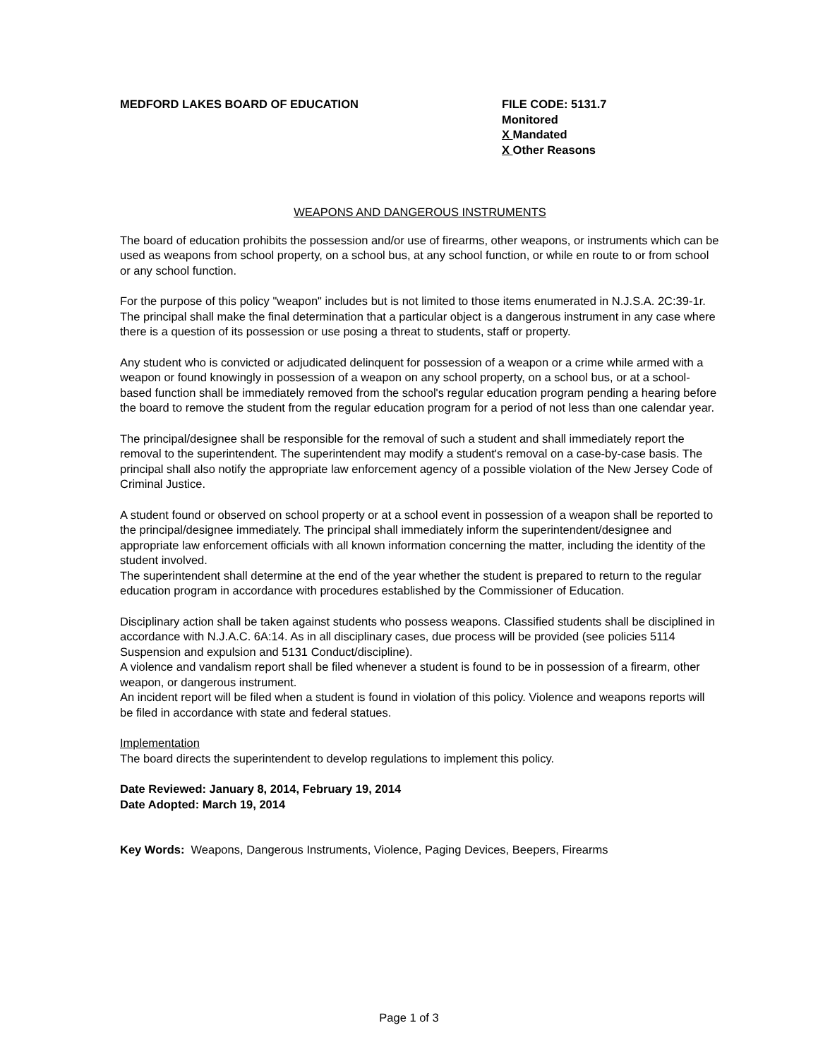MEDFORD LAKES BOARD OF EDUCATION FILE CODE: 5131.7
Monitored
X Mandated
X Other Reasons
WEAPONS AND DANGEROUS INSTRUMENTS
The board of education prohibits the possession and/or use of firearms, other weapons, or instruments which can be used as weapons from school property, on a school bus, at any school function, or while en route to or from school or any school function.
For the purpose of this policy "weapon" includes but is not limited to those items enumerated in N.J.S.A. 2C:39-1r. The principal shall make the final determination that a particular object is a dangerous instrument in any case where there is a question of its possession or use posing a threat to students, staff or property.
Any student who is convicted or adjudicated delinquent for possession of a weapon or a crime while armed with a weapon or found knowingly in possession of a weapon on any school property, on a school bus, or at a school-based function shall be immediately removed from the school's regular education program pending a hearing before the board to remove the student from the regular education program for a period of not less than one calendar year.
The principal/designee shall be responsible for the removal of such a student and shall immediately report the removal to the superintendent. The superintendent may modify a student's removal on a case-by-case basis. The principal shall also notify the appropriate law enforcement agency of a possible violation of the New Jersey Code of Criminal Justice.
A student found or observed on school property or at a school event in possession of a weapon shall be reported to the principal/designee immediately. The principal shall immediately inform the superintendent/designee and appropriate law enforcement officials with all known information concerning the matter, including the identity of the student involved.
The superintendent shall determine at the end of the year whether the student is prepared to return to the regular education program in accordance with procedures established by the Commissioner of Education.
Disciplinary action shall be taken against students who possess weapons. Classified students shall be disciplined in accordance with N.J.A.C. 6A:14. As in all disciplinary cases, due process will be provided (see policies 5114 Suspension and expulsion and 5131 Conduct/discipline).
A violence and vandalism report shall be filed whenever a student is found to be in possession of a firearm, other weapon, or dangerous instrument.
An incident report will be filed when a student is found in violation of this policy. Violence and weapons reports will be filed in accordance with state and federal statues.
Implementation
The board directs the superintendent to develop regulations to implement this policy.
Date Reviewed: January 8, 2014, February 19, 2014
Date Adopted: March 19, 2014
Key Words: Weapons, Dangerous Instruments, Violence, Paging Devices, Beepers, Firearms
Page 1 of 3